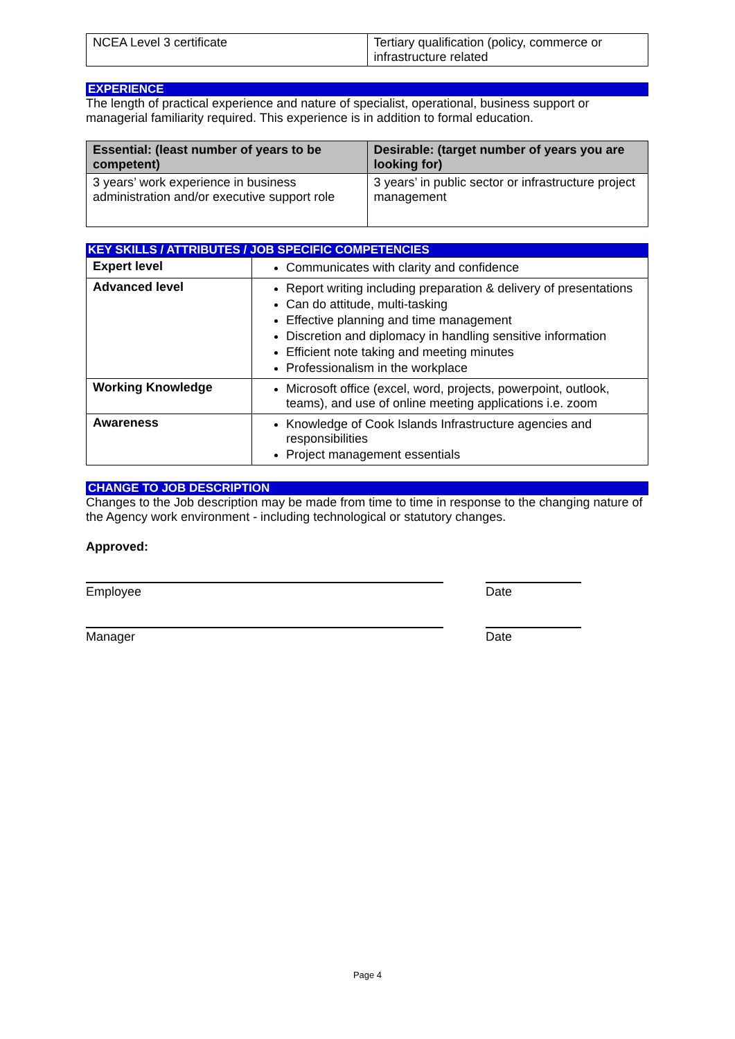| NCEA Level 3 certificate | Tertiary qualification (policy, commerce or infrastructure related |
EXPERIENCE
The length of practical experience and nature of specialist, operational, business support or managerial familiarity required. This experience is in addition to formal education.
| Essential: (least number of years to be competent) | Desirable: (target number of years you are looking for) |
| --- | --- |
| 3 years’ work experience in business administration and/or executive support role | 3 years’ in public sector or infrastructure project management |
KEY SKILLS / ATTRIBUTES / JOB SPECIFIC COMPETENCIES
| Expert level | Communicates with clarity and confidence |
| Advanced level | Report writing including preparation & delivery of presentations Can do attitude, multi-tasking Effective planning and time management Discretion and diplomacy in handling sensitive information Efficient note taking and meeting minutes Professionalism in the workplace |
| Working Knowledge | Microsoft office (excel, word, projects, powerpoint, outlook, teams), and use of online meeting applications i.e. zoom |
| Awareness | Knowledge of Cook Islands Infrastructure agencies and responsibilities Project management essentials |
CHANGE TO JOB DESCRIPTION
Changes to the Job description may be made from time to time in response to the changing nature of the Agency work environment - including technological or statutory changes.
Approved:
Employee Date
Manager Date
Page 4